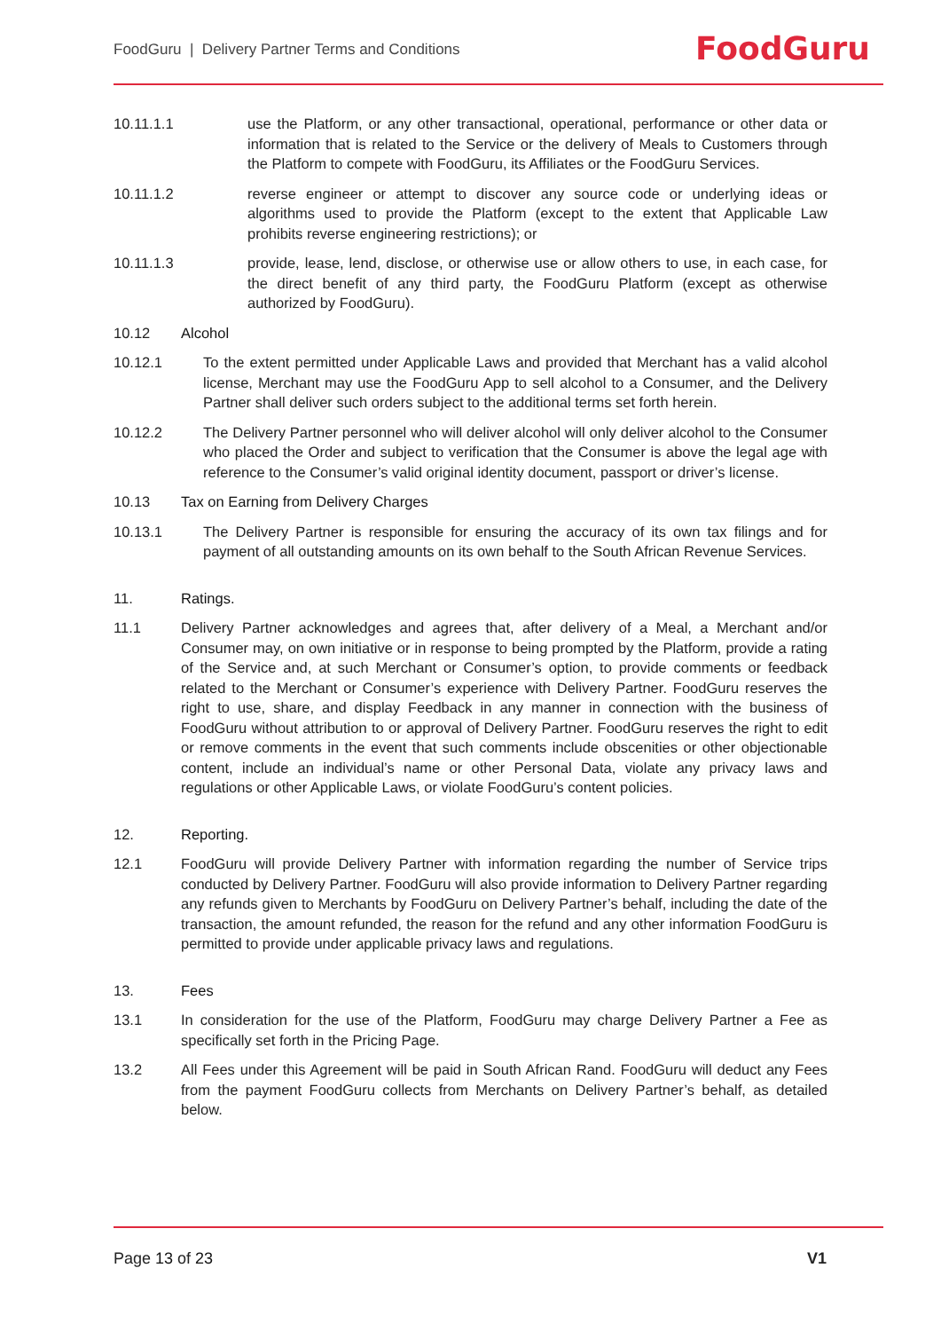FoodGuru | Delivery Partner Terms and Conditions
FoodGuru
10.11.1.1 use the Platform, or any other transactional, operational, performance or other data or information that is related to the Service or the delivery of Meals to Customers through the Platform to compete with FoodGuru, its Affiliates or the FoodGuru Services.
10.11.1.2 reverse engineer or attempt to discover any source code or underlying ideas or algorithms used to provide the Platform (except to the extent that Applicable Law prohibits reverse engineering restrictions); or
10.11.1.3 provide, lease, lend, disclose, or otherwise use or allow others to use, in each case, for the direct benefit of any third party, the FoodGuru Platform (except as otherwise authorized by FoodGuru).
10.12 Alcohol
10.12.1 To the extent permitted under Applicable Laws and provided that Merchant has a valid alcohol license, Merchant may use the FoodGuru App to sell alcohol to a Consumer, and the Delivery Partner shall deliver such orders subject to the additional terms set forth herein.
10.12.2 The Delivery Partner personnel who will deliver alcohol will only deliver alcohol to the Consumer who placed the Order and subject to verification that the Consumer is above the legal age with reference to the Consumer’s valid original identity document, passport or driver’s license.
10.13 Tax on Earning from Delivery Charges
10.13.1 The Delivery Partner is responsible for ensuring the accuracy of its own tax filings and for payment of all outstanding amounts on its own behalf to the South African Revenue Services.
11. Ratings.
11.1 Delivery Partner acknowledges and agrees that, after delivery of a Meal, a Merchant and/or Consumer may, on own initiative or in response to being prompted by the Platform, provide a rating of the Service and, at such Merchant or Consumer’s option, to provide comments or feedback related to the Merchant or Consumer’s experience with Delivery Partner. FoodGuru reserves the right to use, share, and display Feedback in any manner in connection with the business of FoodGuru without attribution to or approval of Delivery Partner. FoodGuru reserves the right to edit or remove comments in the event that such comments include obscenities or other objectionable content, include an individual’s name or other Personal Data, violate any privacy laws and regulations or other Applicable Laws, or violate FoodGuru’s content policies.
12. Reporting.
12.1 FoodGuru will provide Delivery Partner with information regarding the number of Service trips conducted by Delivery Partner. FoodGuru will also provide information to Delivery Partner regarding any refunds given to Merchants by FoodGuru on Delivery Partner’s behalf, including the date of the transaction, the amount refunded, the reason for the refund and any other information FoodGuru is permitted to provide under applicable privacy laws and regulations.
13. Fees
13.1 In consideration for the use of the Platform, FoodGuru may charge Delivery Partner a Fee as specifically set forth in the Pricing Page.
13.2 All Fees under this Agreement will be paid in South African Rand. FoodGuru will deduct any Fees from the payment FoodGuru collects from Merchants on Delivery Partner’s behalf, as detailed below.
Page 13 of 23 V1